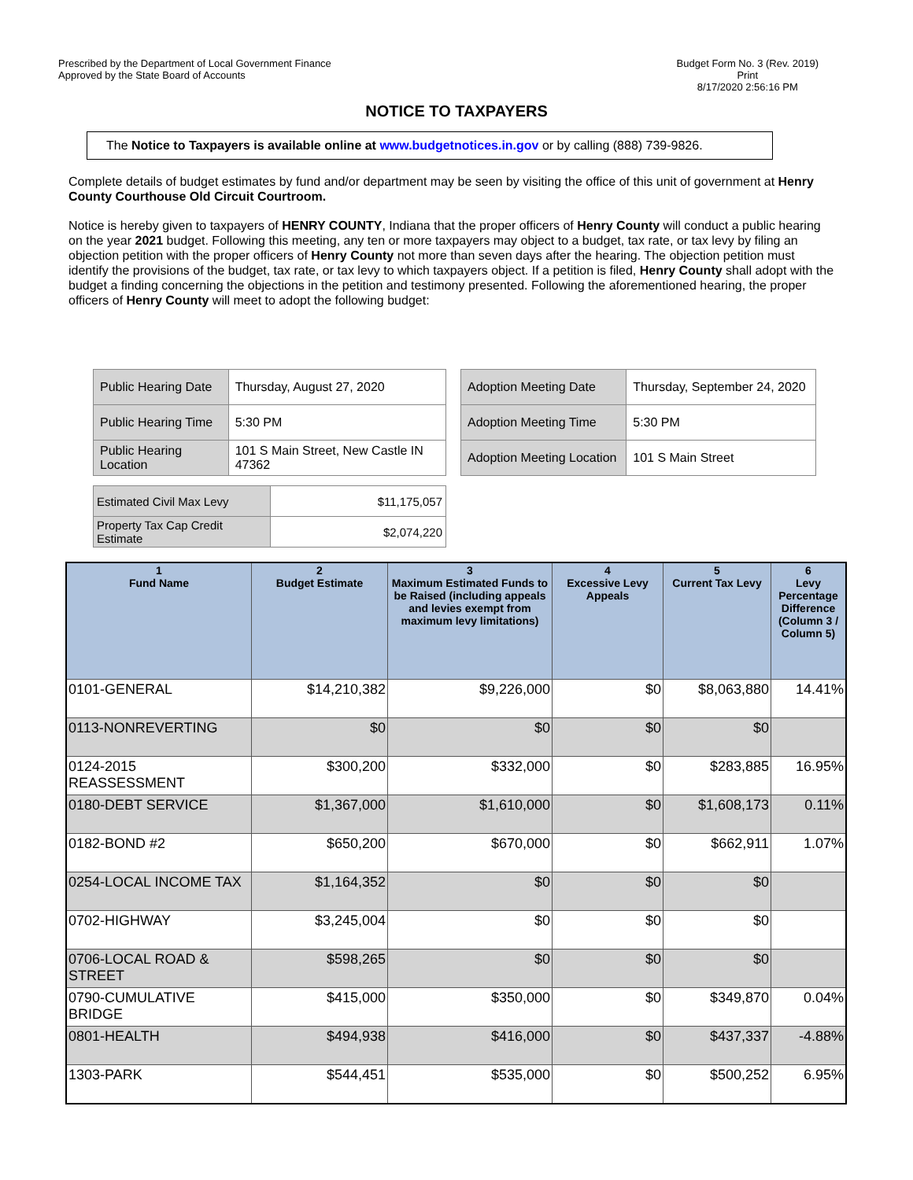Prescribed by the Department of Local Government Finance
Approved by the State Board of Accounts
Budget Form No. 3 (Rev. 2019)
Print
8/17/2020 2:56:16 PM
NOTICE TO TAXPAYERS
The Notice to Taxpayers is available online at www.budgetnotices.in.gov or by calling (888) 739-9826.
Complete details of budget estimates by fund and/or department may be seen by visiting the office of this unit of government at Henry County Courthouse Old Circuit Courtroom.
Notice is hereby given to taxpayers of HENRY COUNTY, Indiana that the proper officers of Henry County will conduct a public hearing on the year 2021 budget. Following this meeting, any ten or more taxpayers may object to a budget, tax rate, or tax levy by filing an objection petition with the proper officers of Henry County not more than seven days after the hearing. The objection petition must identify the provisions of the budget, tax rate, or tax levy to which taxpayers object. If a petition is filed, Henry County shall adopt with the budget a finding concerning the objections in the petition and testimony presented. Following the aforementioned hearing, the proper officers of Henry County will meet to adopt the following budget:
| Public Hearing Date | Thursday, August 27, 2020 |
| Public Hearing Time | 5:30 PM |
| Public Hearing Location | 101 S Main Street, New Castle IN 47362 |
| Adoption Meeting Date | Thursday, September 24, 2020 |
| Adoption Meeting Time | 5:30 PM |
| Adoption Meeting Location | 101 S Main Street |
| Estimated Civil Max Levy | $11,175,057 |
| Property Tax Cap Credit Estimate | $2,074,220 |
| 1 Fund Name | 2 Budget Estimate | 3 Maximum Estimated Funds to be Raised (including appeals and levies exempt from maximum levy limitations) | 4 Excessive Levy Appeals | 5 Current Tax Levy | 6 Levy Percentage Difference (Column 3 / Column 5) |
| --- | --- | --- | --- | --- | --- |
| 0101-GENERAL | $14,210,382 | $9,226,000 | $0 | $8,063,880 | 14.41% |
| 0113-NONREVERTING | $0 | $0 | $0 | $0 | |
| 0124-2015 REASSESSMENT | $300,200 | $332,000 | $0 | $283,885 | 16.95% |
| 0180-DEBT SERVICE | $1,367,000 | $1,610,000 | $0 | $1,608,173 | 0.11% |
| 0182-BOND #2 | $650,200 | $670,000 | $0 | $662,911 | 1.07% |
| 0254-LOCAL INCOME TAX | $1,164,352 | $0 | $0 | $0 | |
| 0702-HIGHWAY | $3,245,004 | $0 | $0 | $0 | |
| 0706-LOCAL ROAD & STREET | $598,265 | $0 | $0 | $0 | |
| 0790-CUMULATIVE BRIDGE | $415,000 | $350,000 | $0 | $349,870 | 0.04% |
| 0801-HEALTH | $494,938 | $416,000 | $0 | $437,337 | -4.88% |
| 1303-PARK | $544,451 | $535,000 | $0 | $500,252 | 6.95% |